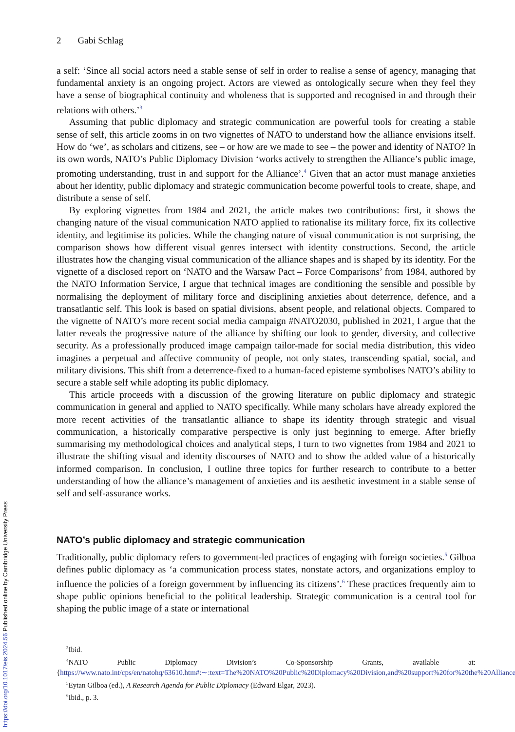2 Gabi Schlag
a self: ‘Since all social actors need a stable sense of self in order to realise a sense of agency, managing that fundamental anxiety is an ongoing project. Actors are viewed as ontologically secure when they feel they have a sense of biographical continuity and wholeness that is supported and recognised in and through their relations with others.’<sup>3</sup>
Assuming that public diplomacy and strategic communication are powerful tools for creating a stable sense of self, this article zooms in on two vignettes of NATO to understand how the alliance envisions itself. How do ‘we’, as scholars and citizens, see – or how are we made to see – the power and identity of NATO? In its own words, NATO’s Public Diplomacy Division ‘works actively to strengthen the Alliance’s public image, promoting understanding, trust in and support for the Alliance’.<sup>4</sup> Given that an actor must manage anxieties about her identity, public diplomacy and strategic communication become powerful tools to create, shape, and distribute a sense of self.
By exploring vignettes from 1984 and 2021, the article makes two contributions: first, it shows the changing nature of the visual communication NATO applied to rationalise its military force, fix its collective identity, and legitimise its policies. While the changing nature of visual communication is not surprising, the comparison shows how different visual genres intersect with identity constructions. Second, the article illustrates how the changing visual communication of the alliance shapes and is shaped by its identity. For the vignette of a disclosed report on ‘NATO and the Warsaw Pact – Force Comparisons’ from 1984, authored by the NATO Information Service, I argue that technical images are conditioning the sensible and possible by normalising the deployment of military force and disciplining anxieties about deterrence, defence, and a transatlantic self. This look is based on spatial divisions, absent people, and relational objects. Compared to the vignette of NATO’s more recent social media campaign #NATO2030, published in 2021, I argue that the latter reveals the progressive nature of the alliance by shifting our look to gender, diversity, and collective security. As a professionally produced image campaign tailor-made for social media distribution, this video imagines a perpetual and affective community of people, not only states, transcending spatial, social, and military divisions. This shift from a deterrence-fixed to a human-faced episteme symbolises NATO’s ability to secure a stable self while adopting its public diplomacy.
This article proceeds with a discussion of the growing literature on public diplomacy and strategic communication in general and applied to NATO specifically. While many scholars have already explored the more recent activities of the transatlantic alliance to shape its identity through strategic and visual communication, a historically comparative perspective is only just beginning to emerge. After briefly summarising my methodological choices and analytical steps, I turn to two vignettes from 1984 and 2021 to illustrate the shifting visual and identity discourses of NATO and to show the added value of a historically informed comparison. In conclusion, I outline three topics for further research to contribute to a better understanding of how the alliance’s management of anxieties and its aesthetic investment in a stable sense of self and self-assurance works.
NATO’s public diplomacy and strategic communication
Traditionally, public diplomacy refers to government-led practices of engaging with foreign societies.<sup>5</sup> Gilboa defines public diplomacy as ‘a communication process states, nonstate actors, and organizations employ to influence the policies of a foreign government by influencing its citizens’.<sup>6</sup> These practices frequently aim to shape public opinions beneficial to the political leadership. Strategic communication is a central tool for shaping the public image of a state or international
<sup>3</sup> Ibid.
<sup>4</sup> NATO Public Diplomacy Division’s Co-Sponsorship Grants, available at: {https://www.nato.int/cps/en/natohq/63610.htm#:∼:text=The%20NATO%20Public%20Diplomacy%20Division,and%20support%20for%20the%20Alliance}.
<sup>5</sup> Eytan Gilboa (ed.), A Research Agenda for Public Diplomacy (Edward Elgar, 2023).
<sup>6</sup> Ibid., p. 3.
https://doi.org/10.1017/eis.2024.56 Published online by Cambridge University Press